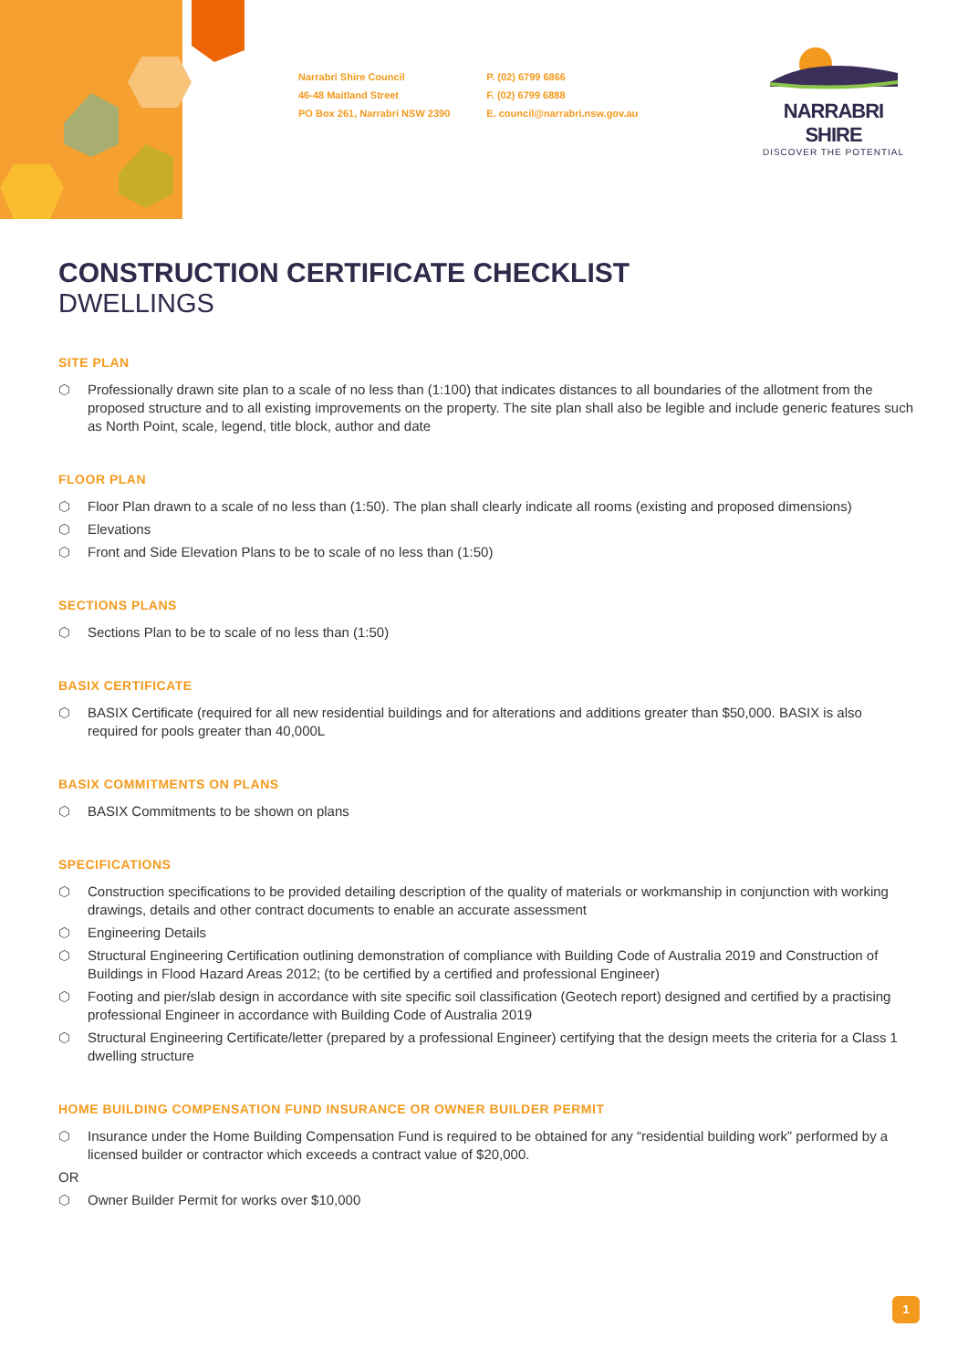Narrabri Shire Council
46-48 Maitland Street
PO Box 261, Narrabri NSW 2390
P. (02) 6799 6866
F. (02) 6799 6888
E. council@narrabri.nsw.gov.au
NARRABRI SHIRE
DISCOVER THE POTENTIAL
CONSTRUCTION CERTIFICATE CHECKLIST
DWELLINGS
SITE PLAN
⬡ Professionally drawn site plan to a scale of no less than (1:100) that indicates distances to all boundaries of the allotment from the proposed structure and to all existing improvements on the property. The site plan shall also be legible and include generic features such as North Point, scale, legend, title block, author and date
FLOOR PLAN
⬡ Floor Plan drawn to a scale of no less than (1:50). The plan shall clearly indicate all rooms (existing and proposed dimensions)
⬡ Elevations
⬡ Front and Side Elevation Plans to be to scale of no less than (1:50)
SECTIONS PLANS
⬡ Sections Plan to be to scale of no less than (1:50)
BASIX CERTIFICATE
⬡ BASIX Certificate (required for all new residential buildings and for alterations and additions greater than $50,000. BASIX is also required for pools greater than 40,000L
BASIX COMMITMENTS ON PLANS
⬡ BASIX Commitments to be shown on plans
SPECIFICATIONS
⬡ Construction specifications to be provided detailing description of the quality of materials or workmanship in conjunction with working drawings, details and other contract documents to enable an accurate assessment
⬡ Engineering Details
⬡ Structural Engineering Certification outlining demonstration of compliance with Building Code of Australia 2019 and Construction of Buildings in Flood Hazard Areas 2012; (to be certified by a certified and professional Engineer)
⬡ Footing and pier/slab design in accordance with site specific soil classification (Geotech report) designed and certified by a practising professional Engineer in accordance with Building Code of Australia 2019
⬡ Structural Engineering Certificate/letter (prepared by a professional Engineer) certifying that the design meets the criteria for a Class 1 dwelling structure
HOME BUILDING COMPENSATION FUND INSURANCE OR OWNER BUILDER PERMIT
⬡ Insurance under the Home Building Compensation Fund is required to be obtained for any “residential building work” performed by a licensed builder or contractor which exceeds a contract value of $20,000.
OR
⬡ Owner Builder Permit for works over $10,000
1